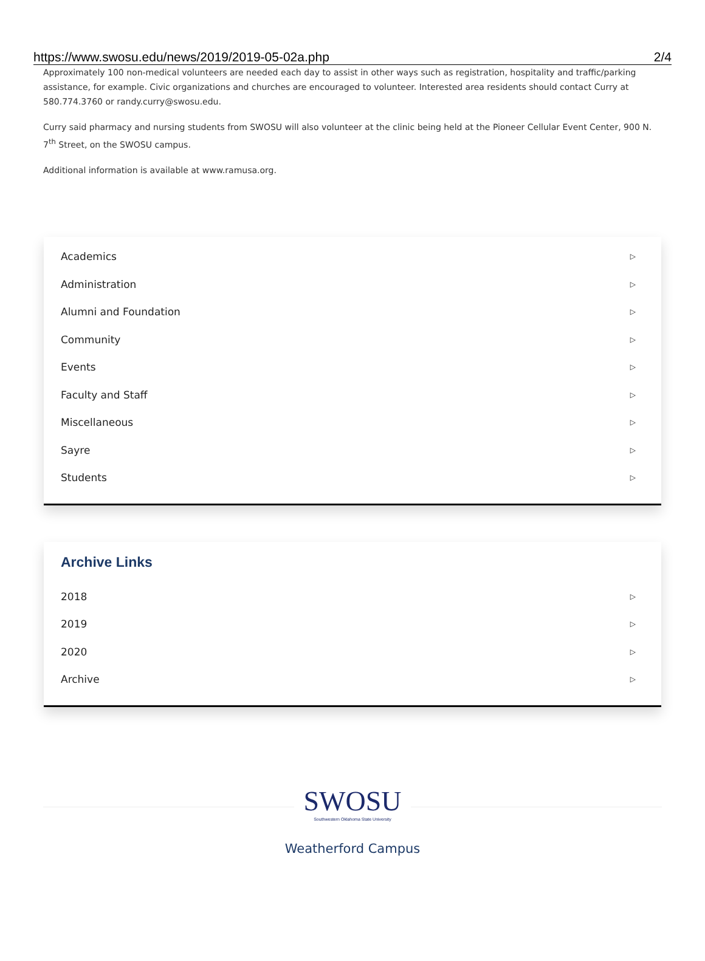https://www.swosu.edu/news/2019/2019-05-02a.php 2/4
Approximately 100 non-medical volunteers are needed each day to assist in other ways such as registration, hospitality and traffic/parking assistance, for example. Civic organizations and churches are encouraged to volunteer. Interested area residents should contact Curry at 580.774.3760 or randy.curry@swosu.edu.
Curry said pharmacy and nursing students from SWOSU will also volunteer at the clinic being held at the Pioneer Cellular Event Center, 900 N. 7<sup>th</sup> Street, on the SWOSU campus.
Additional information is available at www.ramusa.org.
Academics ▷
Administration ▷
Alumni and Foundation ▷
Community ▷
Events ▷
Faculty and Staff ▷
Miscellaneous ▷
Sayre ▷
Students ▷
Archive Links
2018 ▷
2019 ▷
2020 ▷
Archive ▷
SWOSU Southwestern Oklahoma State University
Weatherford Campus